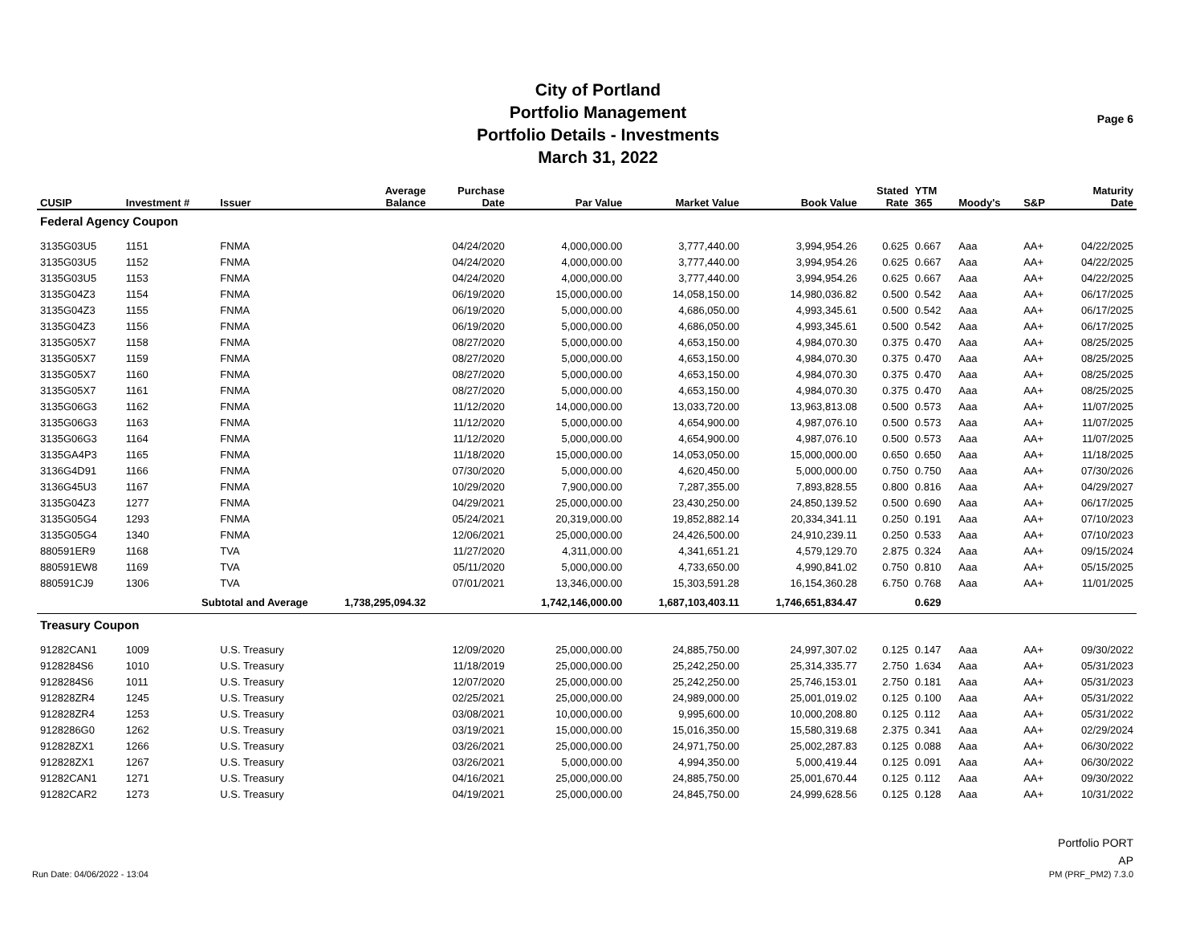City of Portland
Portfolio Management
Portfolio Details - Investments
March 31, 2022
Page 6
| CUSIP | Investment # | Issuer | Average Balance | Purchase Date | Par Value | Market Value | Book Value | Stated Rate | YTM 365 | Moody's | S&P | Maturity Date |
| --- | --- | --- | --- | --- | --- | --- | --- | --- | --- | --- | --- | --- |
| Federal Agency Coupon | | | | | | | | | | | | |
| 3135G03U5 | 1151 | FNMA | | 04/24/2020 | 4,000,000.00 | 3,777,440.00 | 3,994,954.26 | 0.625 | 0.667 | Aaa | AA+ | 04/22/2025 |
| 3135G03U5 | 1152 | FNMA | | 04/24/2020 | 4,000,000.00 | 3,777,440.00 | 3,994,954.26 | 0.625 | 0.667 | Aaa | AA+ | 04/22/2025 |
| 3135G03U5 | 1153 | FNMA | | 04/24/2020 | 4,000,000.00 | 3,777,440.00 | 3,994,954.26 | 0.625 | 0.667 | Aaa | AA+ | 04/22/2025 |
| 3135G04Z3 | 1154 | FNMA | | 06/19/2020 | 15,000,000.00 | 14,058,150.00 | 14,980,036.82 | 0.500 | 0.542 | Aaa | AA+ | 06/17/2025 |
| 3135G04Z3 | 1155 | FNMA | | 06/19/2020 | 5,000,000.00 | 4,686,050.00 | 4,993,345.61 | 0.500 | 0.542 | Aaa | AA+ | 06/17/2025 |
| 3135G04Z3 | 1156 | FNMA | | 06/19/2020 | 5,000,000.00 | 4,686,050.00 | 4,993,345.61 | 0.500 | 0.542 | Aaa | AA+ | 06/17/2025 |
| 3135G05X7 | 1158 | FNMA | | 08/27/2020 | 5,000,000.00 | 4,653,150.00 | 4,984,070.30 | 0.375 | 0.470 | Aaa | AA+ | 08/25/2025 |
| 3135G05X7 | 1159 | FNMA | | 08/27/2020 | 5,000,000.00 | 4,653,150.00 | 4,984,070.30 | 0.375 | 0.470 | Aaa | AA+ | 08/25/2025 |
| 3135G05X7 | 1160 | FNMA | | 08/27/2020 | 5,000,000.00 | 4,653,150.00 | 4,984,070.30 | 0.375 | 0.470 | Aaa | AA+ | 08/25/2025 |
| 3135G05X7 | 1161 | FNMA | | 08/27/2020 | 5,000,000.00 | 4,653,150.00 | 4,984,070.30 | 0.375 | 0.470 | Aaa | AA+ | 08/25/2025 |
| 3135G06G3 | 1162 | FNMA | | 11/12/2020 | 14,000,000.00 | 13,033,720.00 | 13,963,813.08 | 0.500 | 0.573 | Aaa | AA+ | 11/07/2025 |
| 3135G06G3 | 1163 | FNMA | | 11/12/2020 | 5,000,000.00 | 4,654,900.00 | 4,987,076.10 | 0.500 | 0.573 | Aaa | AA+ | 11/07/2025 |
| 3135G06G3 | 1164 | FNMA | | 11/12/2020 | 5,000,000.00 | 4,654,900.00 | 4,987,076.10 | 0.500 | 0.573 | Aaa | AA+ | 11/07/2025 |
| 3135GA4P3 | 1165 | FNMA | | 11/18/2020 | 15,000,000.00 | 14,053,050.00 | 15,000,000.00 | 0.650 | 0.650 | Aaa | AA+ | 11/18/2025 |
| 3136G4D91 | 1166 | FNMA | | 07/30/2020 | 5,000,000.00 | 4,620,450.00 | 5,000,000.00 | 0.750 | 0.750 | Aaa | AA+ | 07/30/2026 |
| 3136G45U3 | 1167 | FNMA | | 10/29/2020 | 7,900,000.00 | 7,287,355.00 | 7,893,828.55 | 0.800 | 0.816 | Aaa | AA+ | 04/29/2027 |
| 3135G04Z3 | 1277 | FNMA | | 04/29/2021 | 25,000,000.00 | 23,430,250.00 | 24,850,139.52 | 0.500 | 0.690 | Aaa | AA+ | 06/17/2025 |
| 3135G05G4 | 1293 | FNMA | | 05/24/2021 | 20,319,000.00 | 19,852,882.14 | 20,334,341.11 | 0.250 | 0.191 | Aaa | AA+ | 07/10/2023 |
| 3135G05G4 | 1340 | FNMA | | 12/06/2021 | 25,000,000.00 | 24,426,500.00 | 24,910,239.11 | 0.250 | 0.533 | Aaa | AA+ | 07/10/2023 |
| 880591ER9 | 1168 | TVA | | 11/27/2020 | 4,311,000.00 | 4,341,651.21 | 4,579,129.70 | 2.875 | 0.324 | Aaa | AA+ | 09/15/2024 |
| 880591EW8 | 1169 | TVA | | 05/11/2020 | 5,000,000.00 | 4,733,650.00 | 4,990,841.02 | 0.750 | 0.810 | Aaa | AA+ | 05/15/2025 |
| 880591CJ9 | 1306 | TVA | | 07/01/2021 | 13,346,000.00 | 15,303,591.28 | 16,154,360.28 | 6.750 | 0.768 | Aaa | AA+ | 11/01/2025 |
| | Subtotal and Average | | 1,738,295,094.32 | | 1,742,146,000.00 | 1,687,103,403.11 | 1,746,651,834.47 | | 0.629 | | | |
| Treasury Coupon | | | | | | | | | | | | |
| 91282CAN1 | 1009 | U.S. Treasury | | 12/09/2020 | 25,000,000.00 | 24,885,750.00 | 24,997,307.02 | 0.125 | 0.147 | Aaa | AA+ | 09/30/2022 |
| 9128284S6 | 1010 | U.S. Treasury | | 11/18/2019 | 25,000,000.00 | 25,242,250.00 | 25,314,335.77 | 2.750 | 1.634 | Aaa | AA+ | 05/31/2023 |
| 9128284S6 | 1011 | U.S. Treasury | | 12/07/2020 | 25,000,000.00 | 25,242,250.00 | 25,746,153.01 | 2.750 | 0.181 | Aaa | AA+ | 05/31/2023 |
| 912828ZR4 | 1245 | U.S. Treasury | | 02/25/2021 | 25,000,000.00 | 24,989,000.00 | 25,001,019.02 | 0.125 | 0.100 | Aaa | AA+ | 05/31/2022 |
| 912828ZR4 | 1253 | U.S. Treasury | | 03/08/2021 | 10,000,000.00 | 9,995,600.00 | 10,000,208.80 | 0.125 | 0.112 | Aaa | AA+ | 05/31/2022 |
| 9128286G0 | 1262 | U.S. Treasury | | 03/19/2021 | 15,000,000.00 | 15,016,350.00 | 15,580,319.68 | 2.375 | 0.341 | Aaa | AA+ | 02/29/2024 |
| 912828ZX1 | 1266 | U.S. Treasury | | 03/26/2021 | 25,000,000.00 | 24,971,750.00 | 25,002,287.83 | 0.125 | 0.088 | Aaa | AA+ | 06/30/2022 |
| 912828ZX1 | 1267 | U.S. Treasury | | 03/26/2021 | 5,000,000.00 | 4,994,350.00 | 5,000,419.44 | 0.125 | 0.091 | Aaa | AA+ | 06/30/2022 |
| 91282CAN1 | 1271 | U.S. Treasury | | 04/16/2021 | 25,000,000.00 | 24,885,750.00 | 25,001,670.44 | 0.125 | 0.112 | Aaa | AA+ | 09/30/2022 |
| 91282CAR2 | 1273 | U.S. Treasury | | 04/19/2021 | 25,000,000.00 | 24,845,750.00 | 24,999,628.56 | 0.125 | 0.128 | Aaa | AA+ | 10/31/2022 |
Run Date: 04/06/2022 - 13:04
Portfolio PORT
AP
PM (PRF_PM2) 7.3.0